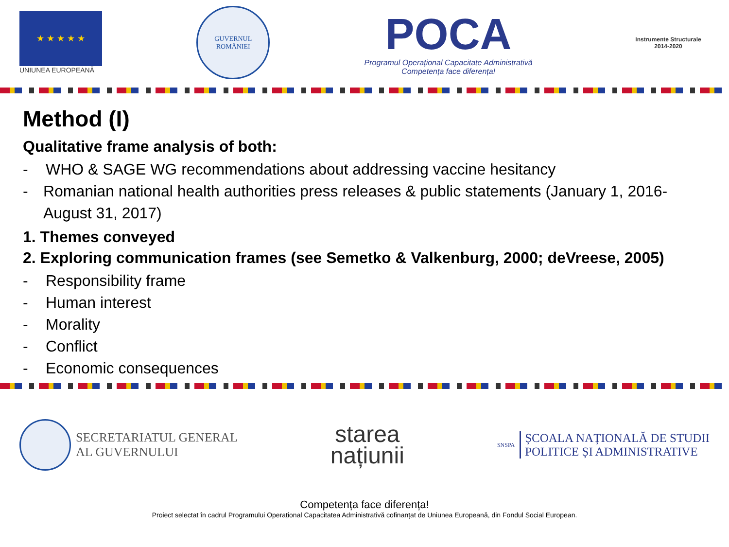★ ★ ★ ★ ★
UNIUNEA EUROPEANĂ
GUVERNUL ROMÂNIEI
POCA
Programul Operațional Capacitate Administrativă
Competența face diferența!
Instrumente Structurale
2014-2020
Method (I)
Qualitative frame analysis of both:
- WHO & SAGE WG recommendations about addressing vaccine hesitancy
- Romanian national health authorities press releases & public statements (January 1, 2016-August 31, 2017)
1. Themes conveyed
2. Exploring communication frames (see Semetko & Valkenburg, 2000; deVreese, 2005)
- Responsibility frame
- Human interest
- Morality
- Conflict
- Economic consequences
SECRETARIATUL GENERAL
AL GUVERNULUI
starea
națiunii
SNSPA
ȘCOALA NAȚIONALĂ DE STUDII
POLITICE ȘI ADMINISTRATIVE
Competența face diferența!
Proiect selectat în cadrul Programului Operațional Capacitatea Administrativă cofinanțat de Uniunea Europeană, din Fondul Social European.